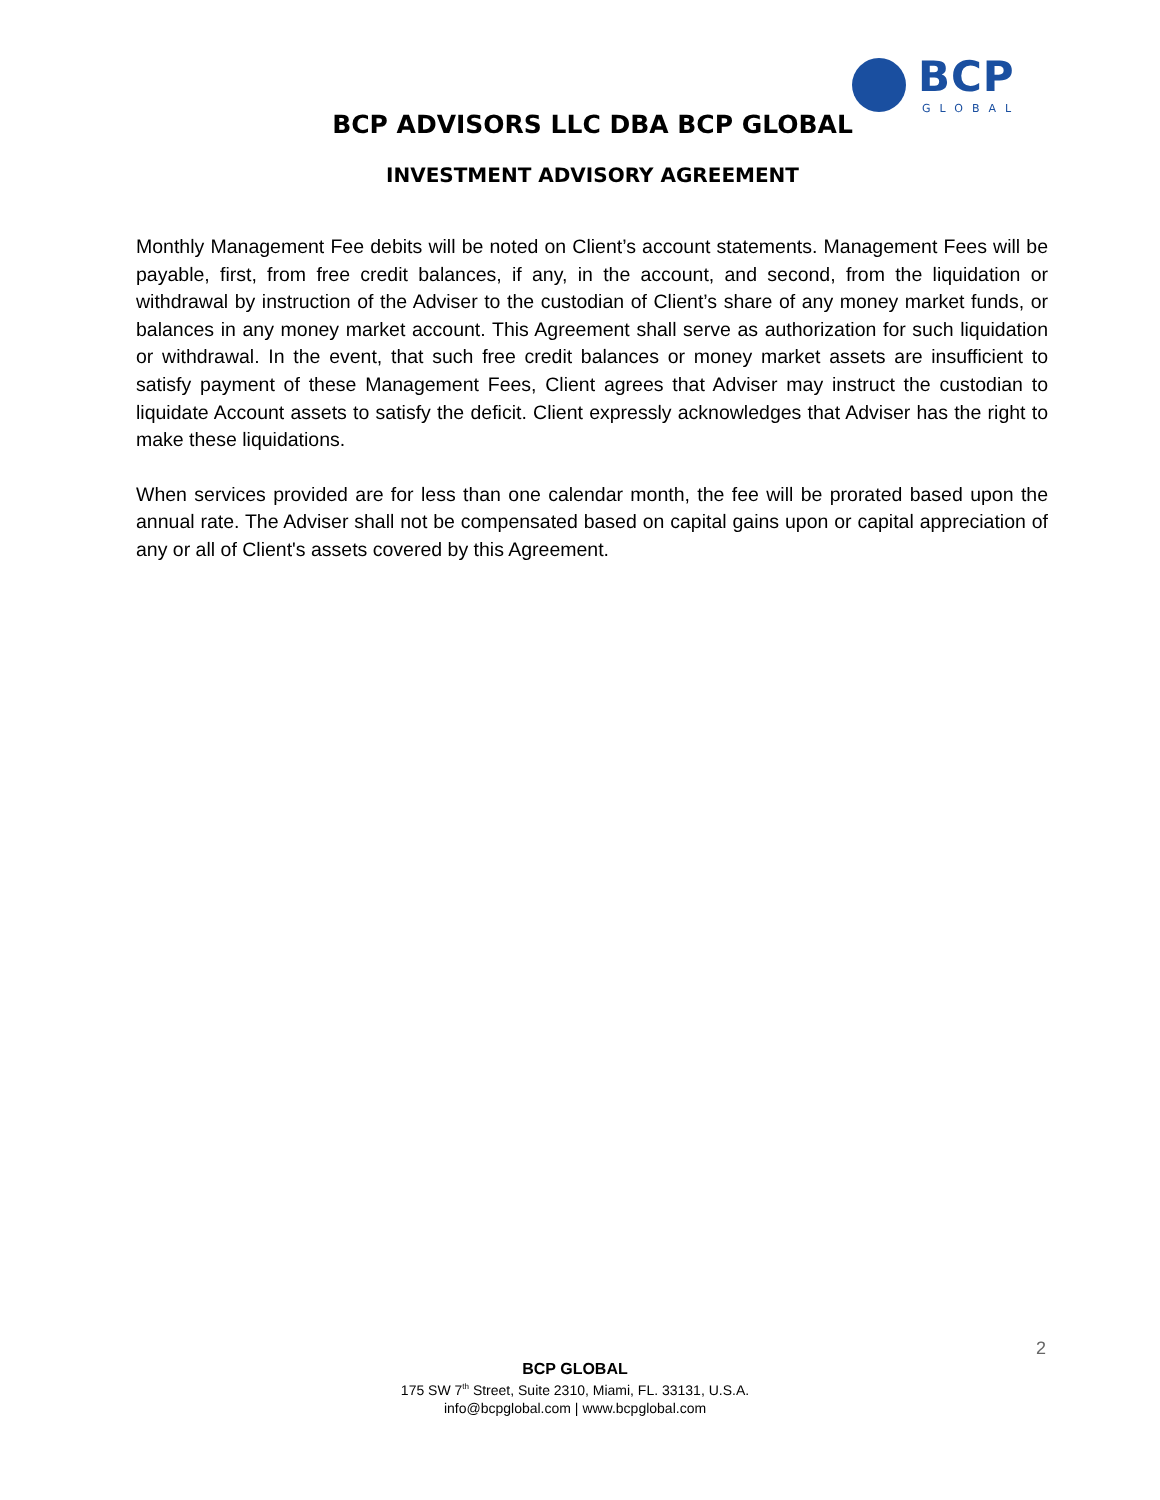BCP
GLOBAL
BCP ADVISORS LLC DBA BCP GLOBAL
INVESTMENT ADVISORY AGREEMENT
Monthly Management Fee debits will be noted on Client’s account statements. Management Fees will be payable, first, from free credit balances, if any, in the account, and second, from the liquidation or withdrawal by instruction of the Adviser to the custodian of Client’s share of any money market funds, or balances in any money market account. This Agreement shall serve as authorization for such liquidation or withdrawal. In the event, that such free credit balances or money market assets are insufficient to satisfy payment of these Management Fees, Client agrees that Adviser may instruct the custodian to liquidate Account assets to satisfy the deficit. Client expressly acknowledges that Adviser has the right to make these liquidations.
When services provided are for less than one calendar month, the fee will be prorated based upon the annual rate. The Adviser shall not be compensated based on capital gains upon or capital appreciation of any or all of Client's assets covered by this Agreement.
2
BCP GLOBAL
175 SW 7<sup>th</sup> Street, Suite 2310, Miami, FL. 33131, U.S.A.
info@bcpglobal.com | www.bcpglobal.com